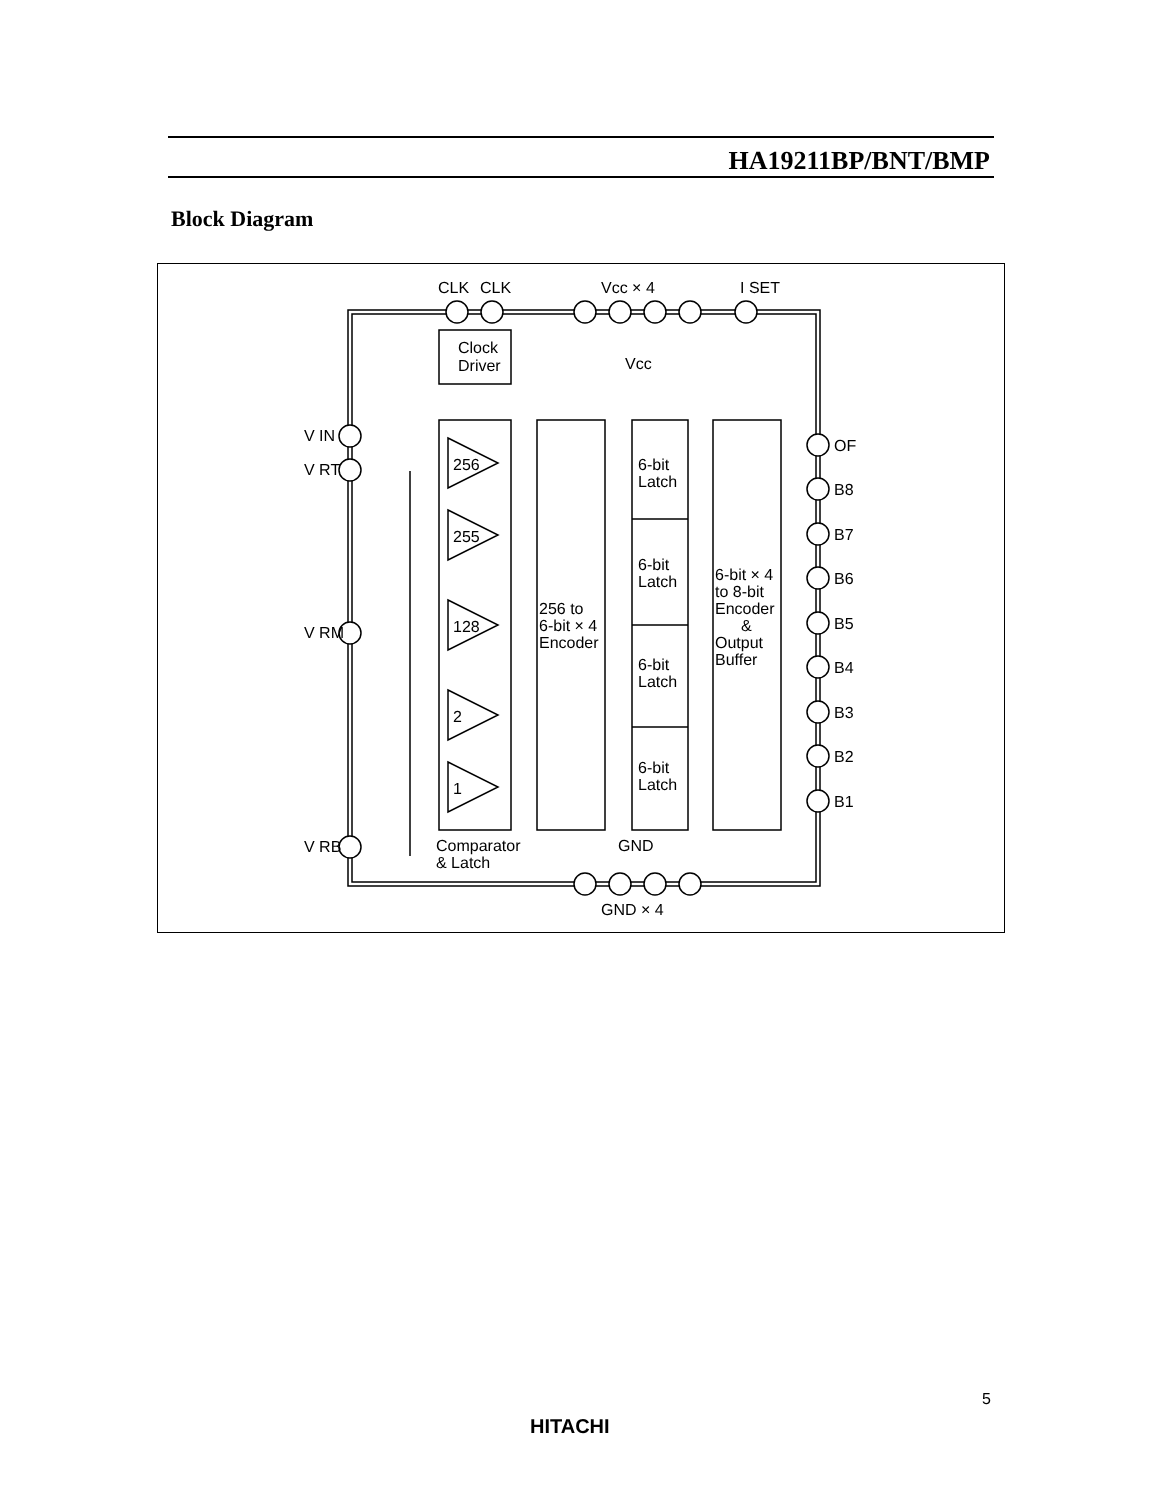HA19211BP/BNT/BMP
Block Diagram
CLK
CLK
Vcc × 4
I SET
Clock
Driver
Vcc
V IN
V RT
V RM
V RB
256
255
128
2
1
256 to
6-bit × 4
Encoder
6-bit
Latch
6-bit
Latch
6-bit
Latch
6-bit
Latch
6-bit × 4
to 8-bit
Encoder
&
Output
Buffer
OF
B8
B7
B6
B5
B4
B3
B2
B1
Comparator
& Latch
GND
GND × 4
5
HITACHI